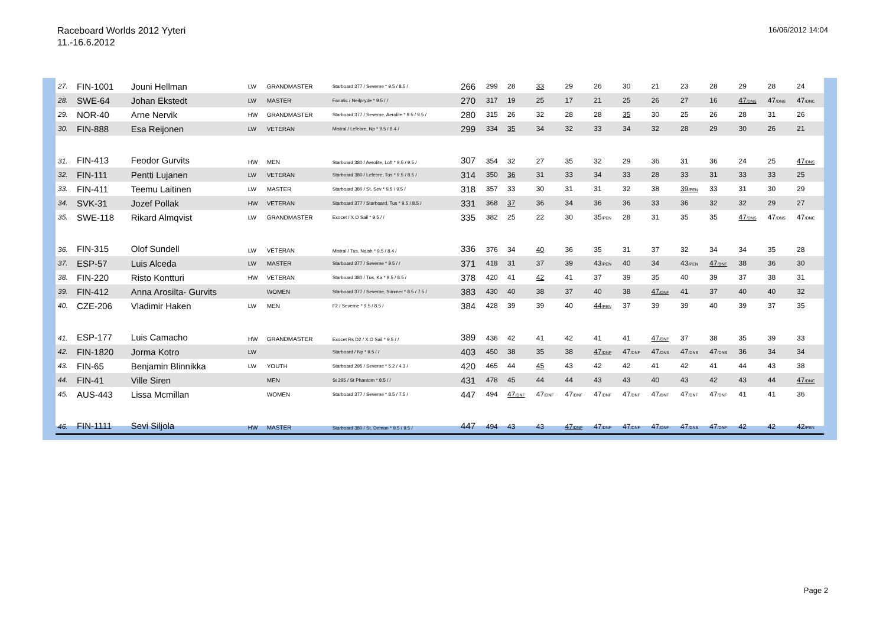Raceboard Worlds 2012 Yyteri
11.-16.6.2012
16/06/2012 14:04
| 27. | FIN-1001 | Jouni Hellman | LW | GRANDMASTER | Starboard 377 / Severne * 9.5 / 8.5 / | 266 | 299 | 28 | 33 | 29 | 26 | 30 | 21 | 23 | 28 | 29 | 28 | 24 |
| 28. | SWE-64 | Johan Ekstedt | LW | MASTER | Fanatic / Neilpryde * 9.5 / / | 270 | 317 | 19 | 25 | 17 | 21 | 25 | 26 | 27 | 16 | 47<sub>/DNS</sub> | 47<sub>/DNS</sub> | 47<sub>/DNC</sub> |
| 29. | NOR-40 | Arne Nervik | HW | GRANDMASTER | Starboard 377 / Severne, Aerolite * 9.5 / 9.5 / | 280 | 315 | 26 | 32 | 28 | 28 | 35 | 30 | 25 | 26 | 28 | 31 | 26 |
| 30. | FIN-888 | Esa Reijonen | LW | VETERAN | Mistral / Lefebre, Np * 9.5 / 8.4 / | 299 | 334 | 35 | 34 | 32 | 33 | 34 | 32 | 28 | 29 | 30 | 26 | 21 |
| 31. | FIN-413 | Feodor Gurvits | HW | MEN | Starboard 380 / Aerolite, Loft * 9.5 / 9.5 / | 307 | 354 | 32 | 27 | 35 | 32 | 29 | 36 | 31 | 36 | 24 | 25 | 47<sub>/DNS</sub> |
| 32. | FIN-111 | Pentti Lujanen | LW | VETERAN | Starboard 380 / Lefebre, Tus * 9.5 / 8.5 / | 314 | 350 | 36 | 31 | 33 | 34 | 33 | 28 | 33 | 31 | 33 | 33 | 25 |
| 33. | FIN-411 | Teemu Laitinen | LW | MASTER | Starboard 380 / St, Sev * 9.5 / 9.5 / | 318 | 357 | 33 | 30 | 31 | 31 | 32 | 38 | 39<sub>/PEN</sub> | 33 | 31 | 30 | 29 |
| 34. | SVK-31 | Jozef Pollak | HW | VETERAN | Starboard 377 / Starboard, Tus * 9.5 / 8.5 / | 331 | 368 | 37 | 36 | 34 | 36 | 36 | 33 | 36 | 32 | 32 | 29 | 27 |
| 35. | SWE-118 | Rikard Almqvist | LW | GRANDMASTER | Exocet / X.O Sail * 9.5 / / | 335 | 382 | 25 | 22 | 30 | 35<sub>/PEN</sub> | 28 | 31 | 35 | 35 | 47<sub>/DNS</sub> | 47<sub>/DNS</sub> | 47<sub>/DNC</sub> |
| 36. | FIN-315 | Olof Sundell | LW | VETERAN | Mistral / Tus, Naish * 9,5 / 8.4 / | 336 | 376 | 34 | 40 | 36 | 35 | 31 | 37 | 32 | 34 | 34 | 35 | 28 |
| 37. | ESP-57 | Luis Alceda | LW | MASTER | Starboard 377 / Severne * 9.5 / / | 371 | 418 | 31 | 37 | 39 | 43<sub>/PEN</sub> | 40 | 34 | 43<sub>/PEN</sub> | 47<sub>/DNF</sub> | 38 | 36 | 30 |
| 38. | FIN-220 | Risto Kontturi | HW | VETERAN | Starboard 380 / Tus, Ka * 9.5 / 8.5 / | 378 | 420 | 41 | 42 | 41 | 37 | 39 | 35 | 40 | 39 | 37 | 38 | 31 |
| 39. | FIN-412 | Anna Arosilta- Gurvits | | WOMEN | Starboard 377 / Severne, Simmer * 8.5 / 7.5 / | 383 | 430 | 40 | 38 | 37 | 40 | 38 | 47<sub>/DNF</sub> | 41 | 37 | 40 | 40 | 32 |
| 40. | CZE-206 | Vladimir Haken | LW | MEN | F2 / Severne * 9.5 / 8.5 / | 384 | 428 | 39 | 39 | 40 | 44<sub>/PEN</sub> | 37 | 39 | 39 | 40 | 39 | 37 | 35 |
| 41. | ESP-177 | Luis Camacho | HW | GRANDMASTER | Exocet Rs D2 / X.O Sail * 9.5 / / | 389 | 436 | 42 | 41 | 42 | 41 | 41 | 47<sub>/DNF</sub> | 37 | 38 | 35 | 39 | 33 |
| 42. | FIN-1820 | Jorma Kotro | LW | | Starboard / Np * 9.5 / / | 403 | 450 | 38 | 35 | 38 | 47<sub>/DNF</sub> | 47<sub>/DNF</sub> | 47<sub>/DNS</sub> | 47<sub>/DNS</sub> | 47<sub>/DNS</sub> | 36 | 34 | 34 |
| 43. | FIN-65 | Benjamin Blinnikka | LW | YOUTH | Starboard 295 / Severne * 5.2 / 4.3 / | 420 | 465 | 44 | 45 | 43 | 42 | 42 | 41 | 42 | 41 | 44 | 43 | 38 |
| 44. | FIN-41 | Ville Siren | | MEN | St 295 / St Phantom * 8.5 / / | 431 | 478 | 45 | 44 | 44 | 43 | 43 | 40 | 43 | 42 | 43 | 44 | 47<sub>/DNC</sub> |
| 45. | AUS-443 | Lissa Mcmillan | | WOMEN | Starboard 377 / Severne * 8.5 / 7.5 / | 447 | 494 | 47<sub>/DNF</sub> | 47<sub>/DNF</sub> | 47<sub>/DNF</sub> | 47<sub>/DNF</sub> | 47<sub>/DNF</sub> | 47<sub>/DNF</sub> | 47<sub>/DNF</sub> | 47<sub>/DNF</sub> | 41 | 41 | 36 |
| 46. | FIN-1111 | Sevi Siljola | HW | MASTER | Starboard 380 / St, Demon * 9.5 / 9.5 / | 447 | 494 | 43 | 43 | 47<sub>/DNF</sub> | 47<sub>/DNF</sub> | 47<sub>/DNF</sub> | 47<sub>/DNF</sub> | 47<sub>/DNS</sub> | 47<sub>/DNF</sub> | 42 | 42 | 42<sub>/PEN</sub> |
Page 2